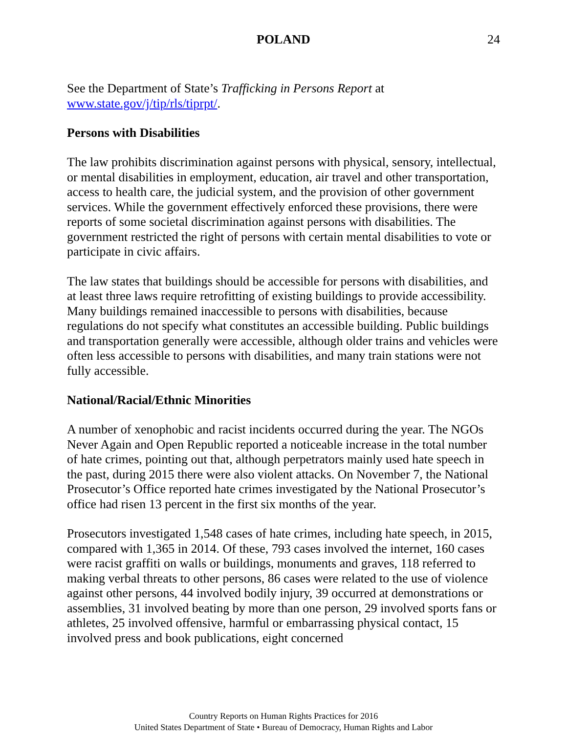POLAND 24
See the Department of State’s Trafficking in Persons Report at
www.state.gov/j/tip/rls/tiprpt/.
Persons with Disabilities
The law prohibits discrimination against persons with physical, sensory, intellectual, or mental disabilities in employment, education, air travel and other transportation, access to health care, the judicial system, and the provision of other government services. While the government effectively enforced these provisions, there were reports of some societal discrimination against persons with disabilities. The government restricted the right of persons with certain mental disabilities to vote or participate in civic affairs.
The law states that buildings should be accessible for persons with disabilities, and at least three laws require retrofitting of existing buildings to provide accessibility. Many buildings remained inaccessible to persons with disabilities, because regulations do not specify what constitutes an accessible building. Public buildings and transportation generally were accessible, although older trains and vehicles were often less accessible to persons with disabilities, and many train stations were not fully accessible.
National/Racial/Ethnic Minorities
A number of xenophobic and racist incidents occurred during the year. The NGOs Never Again and Open Republic reported a noticeable increase in the total number of hate crimes, pointing out that, although perpetrators mainly used hate speech in the past, during 2015 there were also violent attacks. On November 7, the National Prosecutor’s Office reported hate crimes investigated by the National Prosecutor’s office had risen 13 percent in the first six months of the year.
Prosecutors investigated 1,548 cases of hate crimes, including hate speech, in 2015, compared with 1,365 in 2014. Of these, 793 cases involved the internet, 160 cases were racist graffiti on walls or buildings, monuments and graves, 118 referred to making verbal threats to other persons, 86 cases were related to the use of violence against other persons, 44 involved bodily injury, 39 occurred at demonstrations or assemblies, 31 involved beating by more than one person, 29 involved sports fans or athletes, 25 involved offensive, harmful or embarrassing physical contact, 15 involved press and book publications, eight concerned
Country Reports on Human Rights Practices for 2016
United States Department of State • Bureau of Democracy, Human Rights and Labor